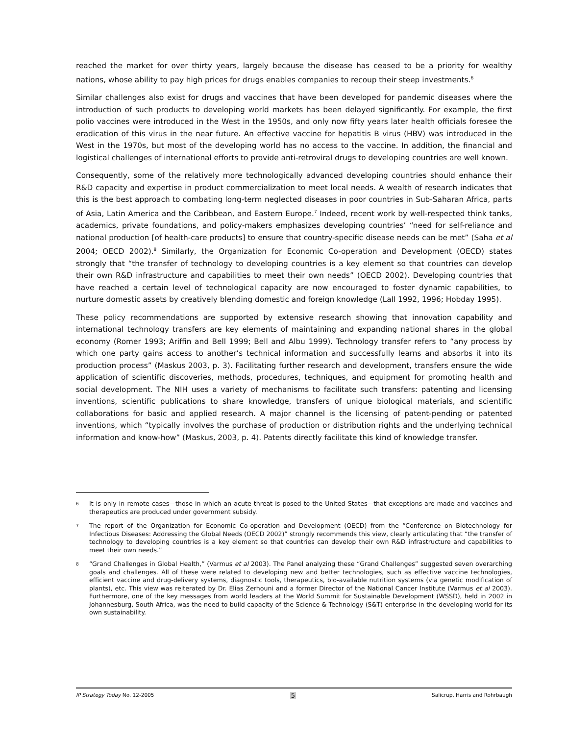reached the market for over thirty years, largely because the disease has ceased to be a priority for wealthy nations, whose ability to pay high prices for drugs enables companies to recoup their steep investments.<sup>6</sup>
Similar challenges also exist for drugs and vaccines that have been developed for pandemic diseases where the introduction of such products to developing world markets has been delayed significantly. For example, the first polio vaccines were introduced in the West in the 1950s, and only now fifty years later health officials foresee the eradication of this virus in the near future. An effective vaccine for hepatitis B virus (HBV) was introduced in the West in the 1970s, but most of the developing world has no access to the vaccine. In addition, the financial and logistical challenges of international efforts to provide anti-retroviral drugs to developing countries are well known.
Consequently, some of the relatively more technologically advanced developing countries should enhance their R&D capacity and expertise in product commercialization to meet local needs. A wealth of research indicates that this is the best approach to combating long-term neglected diseases in poor countries in Sub-Saharan Africa, parts of Asia, Latin America and the Caribbean, and Eastern Europe.<sup>7</sup> Indeed, recent work by well-respected think tanks, academics, private foundations, and policy-makers emphasizes developing countries’ “need for self-reliance and national production [of health-care products] to ensure that country-specific disease needs can be met” (Saha et al 2004; OECD 2002).<sup>8</sup> Similarly, the Organization for Economic Co-operation and Development (OECD) states strongly that “the transfer of technology to developing countries is a key element so that countries can develop their own R&D infrastructure and capabilities to meet their own needs” (OECD 2002). Developing countries that have reached a certain level of technological capacity are now encouraged to foster dynamic capabilities, to nurture domestic assets by creatively blending domestic and foreign knowledge (Lall 1992, 1996; Hobday 1995).
These policy recommendations are supported by extensive research showing that innovation capability and international technology transfers are key elements of maintaining and expanding national shares in the global economy (Romer 1993; Ariffin and Bell 1999; Bell and Albu 1999). Technology transfer refers to “any process by which one party gains access to another’s technical information and successfully learns and absorbs it into its production process” (Maskus 2003, p. 3). Facilitating further research and development, transfers ensure the wide application of scientific discoveries, methods, procedures, techniques, and equipment for promoting health and social development. The NIH uses a variety of mechanisms to facilitate such transfers: patenting and licensing inventions, scientific publications to share knowledge, transfers of unique biological materials, and scientific collaborations for basic and applied research. A major channel is the licensing of patent-pending or patented inventions, which “typically involves the purchase of production or distribution rights and the underlying technical information and know-how” (Maskus, 2003, p. 4). Patents directly facilitate this kind of knowledge transfer.
6 It is only in remote cases—those in which an acute threat is posed to the United States—that exceptions are made and vaccines and therapeutics are produced under government subsidy.
7 The report of the Organization for Economic Co-operation and Development (OECD) from the “Conference on Biotechnology for Infectious Diseases: Addressing the Global Needs (OECD 2002)” strongly recommends this view, clearly articulating that “the transfer of technology to developing countries is a key element so that countries can develop their own R&D infrastructure and capabilities to meet their own needs.”
8 “Grand Challenges in Global Health,” (Varmus et al 2003). The Panel analyzing these “Grand Challenges” suggested seven overarching goals and challenges. All of these were related to developing new and better technologies, such as effective vaccine technologies, efficient vaccine and drug-delivery systems, diagnostic tools, therapeutics, bio-available nutrition systems (via genetic modification of plants), etc. This view was reiterated by Dr. Elias Zerhouni and a former Director of the National Cancer Institute (Varmus et al 2003). Furthermore, one of the key messages from world leaders at the World Summit for Sustainable Development (WSSD), held in 2002 in Johannesburg, South Africa, was the need to build capacity of the Science & Technology (S&T) enterprise in the developing world for its own sustainability.
IP Strategy Today No. 12-2005 5 Salicrup, Harris and Rohrbaugh